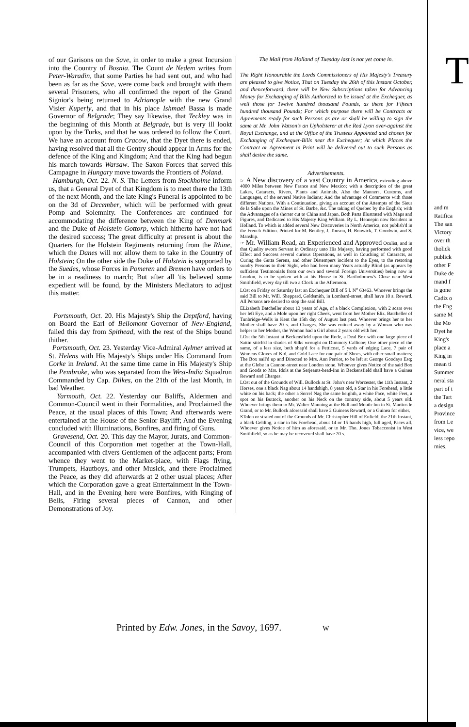of our Garisons on the Save, in order to make a great Incursion into the Country of Bosnia. The Count de Nedem writes from Peter-Waradin, that some Parties he had sent out, and who had been as far as the Save, were come back and brought with them several Prisoners, who all confirmed the report of the Grand Signior's being returned to Adrianople with the new Grand Visier Kuperly, and that in his place Ishmael Bassa is made Governor of Belgrade; They say likewise, that Teckley was in the beginning of this Month at Belgrade, but is very ill lookt upon by the Turks, and that he was ordered to follow the Court. We have an account from Cracow, that the Dyet there is ended, having resolved that all the Gentry should appear in Arms for the defence of the King and Kingdom; And that the King had begun his march towards Warsaw. The Saxon Forces that served this Campagne in Hungary move towards the Frontiers of Poland.
Hamburgh, Oct. 22. N. S. The Letters from Stockholme inform us, that a General Dyet of that Kingdom is to meet there the 13th of the next Month, and the late King's Funeral is appointed to be on the 3d of December, which will be performed with great Pomp and Solemnity. The Conferences are continued for accommodating the difference between the King of Denmark and the Duke of Holstein Gottorp, which hitherto have not had the desired success; The great difficulty at present is about the Quarters for the Holstein Regiments returning from the Rhine, which the Danes will not allow them to take in the Country of Holstein; On the other side the Duke of Holstein is supported by the Suedes, whose Forces in Pomeren and Bremen have orders to be in a readiness to march; But after all 'tis believed some expedient will be found, by the Ministers Mediators to adjust this matter.
Portsmouth, Oct. 20. His Majesty's Ship the Deptford, having on Board the Earl of Bellomont Governor of New-England, failed this day from Spithead, with the rest of the Ships bound thither.
Portsmouth, Oct. 23. Yesterday Vice-Admiral Aylmer arrived at St. Helens with His Majesty's Ships under His Command from Corke in Ireland. At the same time came in His Majesty's Ship the Pembroke, who was separated from the West-India Squadron Commanded by Cap. Dilkes, on the 21th of the last Month, in bad Weather.
Yarmouth, Oct. 22. Yesterday our Baliffs, Aldermen and Common-Council went in their Formalities, and Proclaimed the Peace, at the usual places of this Town; And afterwards were entertained at the House of the Senior Bayliff; And the Evening concluded with Illuminations, Bonfires, and firing of Guns.
Gravesend, Oct. 20. This day the Mayor, Jurats, and Common-Council of this Corporation met together at the Town-Hall, accompanied with divers Gentlemen of the adjacent parts; From whence they went to the Market-place, with Flags flying, Trumpets, Hautboys, and other Musick, and there Proclaimed the Peace, as they did afterwards at 2 other usual places; After which the Corporation gave a great Entertainment in the Town-Hall, and in the Evening here were Bonfires, with Ringing of Bells, Firing several pieces of Cannon, and other Demonstrations of Joy.
The Mail from Holland of Tuesday last is not yet come in.
The Right Honourable the Lords Commissioners of His Majesty's Treasury are pleased to give Notice, That on Tuesday the 26th of this Instant October, and thenceforward, there will be New Subscriptions taken for Advancing Money for Exchanging of Bills Authorized to be issued at the Exchequer, as well those for Twelve hundred thousand Pounds, as these for Fifteen hundred thousand Pounds; For which purpose there will be Contracts or Agreements ready for such Persons as are or shall be willing to sign the same at Mr. John Watson's an Upholsterer at the Red Lyon over-against the Royal Exchange, and at the Office of the Trustees Appointed and chosen for Exchanging of Exchequer-Bills near the Exchequer; At which Places the Contract or Agreement in Print will be delivered out to such Persons as shall desire the same.
Advertisements.
☞ A New discovery of a vast Country in America, extending above 4000 Miles between New France and New Mexico; with a description of the great Lakes, Cataracts, Rivers, Plants and Animals. Also the Manners, Customs, and Languages, of the several Native Indians; And the advantage of Commerce with those different Nations. With a Continuation, giving an account of the Attempts of the Sieur de la Salle upon the Mines of St. Barbe, &c. The taking of Quebec by the English; with the Advantages of a shorter cut to China and Japan. Both Parts Illustrated with Maps and Figures, and Dedicated to His Majesty King William. By L. Hennepin now Resident in Holland. To which is added several New Discoveries in North America, not publish'd in the French Edition. Printed for M. Bentley, J. Tonson, H. Bonwick, T. Goodwin, and S. Manship.
☞ Mr. William Read, an Experienced and Approved Oculist, and in that Quality sworn Servant in Ordinary unto His Majesty, having performed with good Effect and Success several curious Operations, as well in Couching of Cataracts, as Curing the Gutta Serena, and other Distempers incident to the Eyes, to the restoring sundry Persons to their Sight, who had been many Years actually Blind (as appears by sufficient Testimonials from our own and several Foreign Universities) being now in London, is to be spoken with at his House in St. Bartholomew's Close near West Smithfield, every day till two a Clock in the Afternoon.
LOst on Friday or Saturday last an Exchequer Bill of 5 l. N<sup>o</sup> 63463. Whoever brings the said Bill to Mr. Will. Sheppard, Goldsmith, in Lombard-street, shall have 10 s. Reward. All Persons are desired to stop the said Bill.
ELizabeth Batcheller about 13 years of Age, of a black Complexion, with 2 scars over her left Eye, and a Mole upon her right Cheek, went from her Mother Eliz. Batcheller of Tunbridge-Wells in Kent the 15th day of August last past. Whoever brings her to her Mother shall have 20 s. and Charges. She was enticed away by a Woman who was helper to her Mother, the Woman had a Girl about 2 years old with her.
LOst the 5th Instant at Beckensfield upon the Rode, a Deal Box with one large piece of Sattin stitch'd in shades of Silks wrought on Dimmoty Callicoe; One other piece of the same, of a less size, both shap'd for a Petticoat, 5 yards of edging Lace, 7 pair of Womens Gloves of Kid, and Gold Lace for one pair of Shoes, with other small matters; The Box nail'd up and Directed to Mrs. Ann Perriot, to be left at George Goodays Esq; at the Globe in Cannon-street near London stone. Whoever gives Notice of the said Box and Goods to Mrs. Idols at the Serjeants-head-Inn in Beckensfield shall have a Guinea Reward and Charges.
LOst out of the Grounds of Will. Bullock at St. John's near Worcester, the 11th Instant, 2 Horses, one a black Nag about 14 handshigh, 8 years old, a Star in his Forehead, a little white on his back; the other a Sorrel Nag the same heighth, a white Face, white Feet, a spot on his Buttock, another on his Neck on the contrary side, about 5 years old. Whoever brings them to Mr. Walter Manning at the Bull and Mouth-Inn in St. Martins le Grand, or to Mr. Bullock aforesaid shall have 2 Guineas Reward, or a Guinea for either.
STolen or straied out of the Grounds of Mr. Christopher Hill of Enfield, the 21th Instant, a black Gelding, a star in his Forehead, about 14 or 15 hands high, full aged, Paces all. Whoever gives Notice of him as aforesaid, or to Mr. Tho. Jones Tobacconist in West Smithfield, so as he may be recovered shall have 20 s.
Printed by Edw. Jones, in the Savoy, 1697. W
T
and m
Ratifica
The san
Victory
over th
tholick
publick
other F
Duke de
mand f
is gone
Cadiz o
the Eng
same M
the Mo
Dyet he
King's
place a
King in
mean ti
Summer
neral sta
part of t
the Tart
a design
Province
from Le
vice, we
less repo
mies.